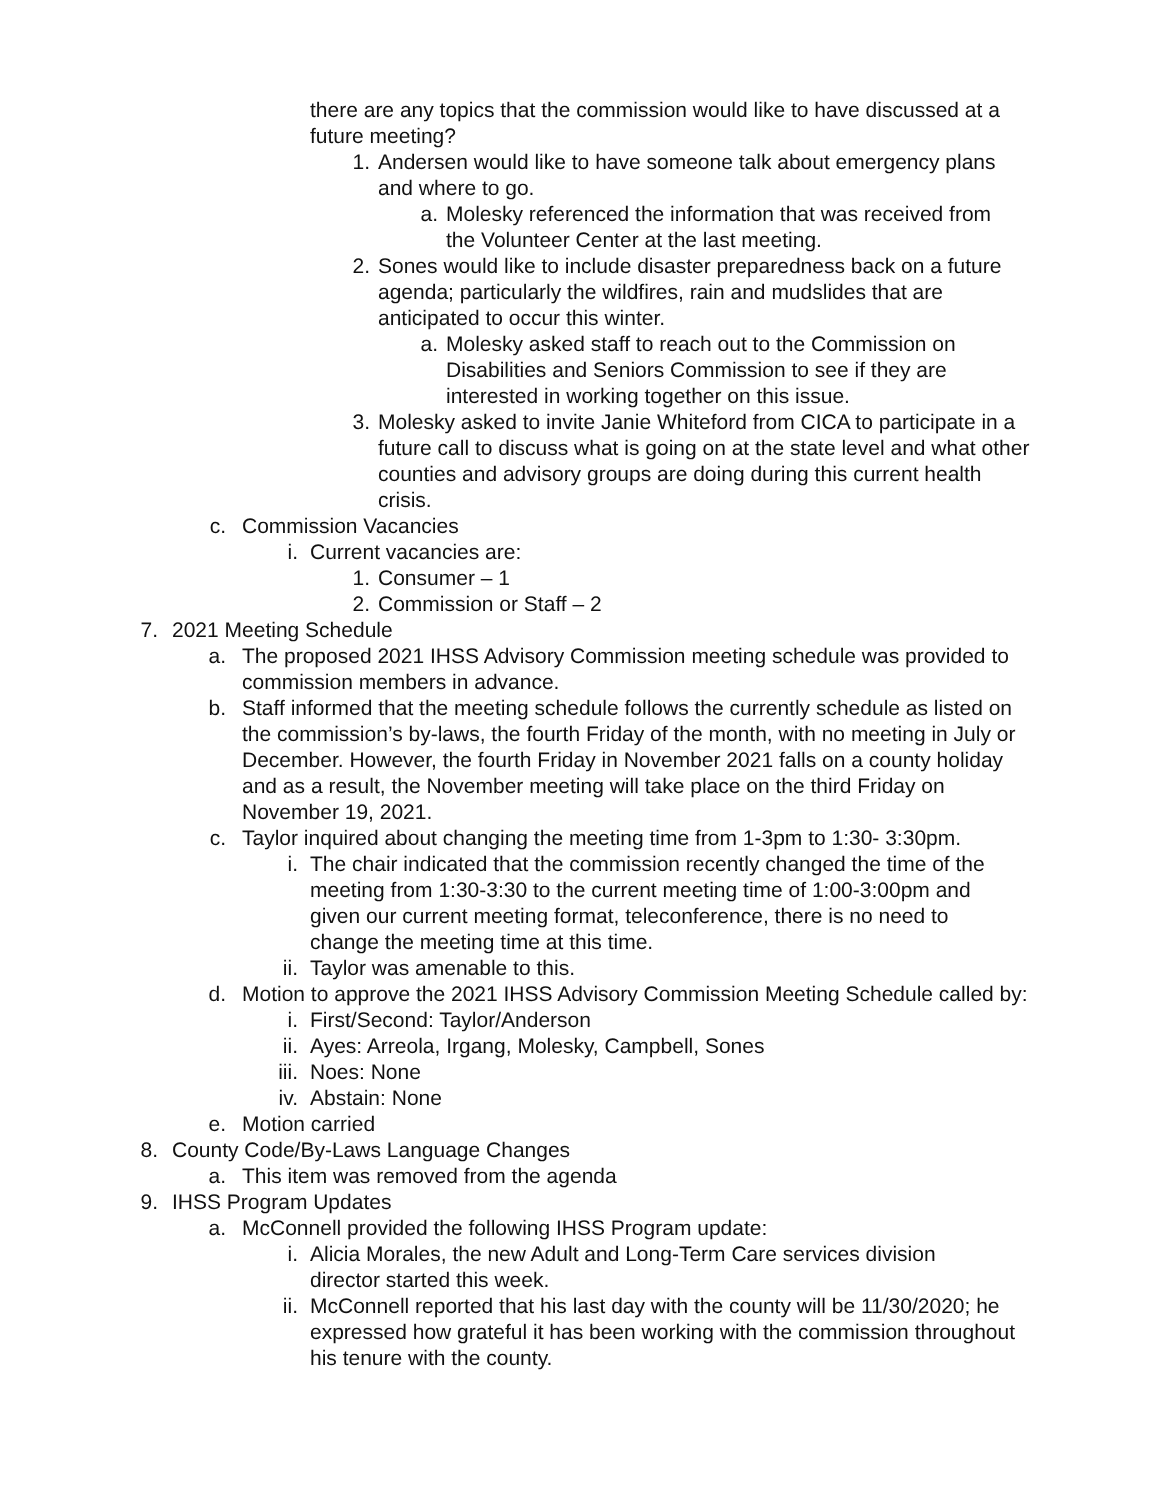there are any topics that the commission would like to have discussed at a future meeting?
1. Andersen would like to have someone talk about emergency plans and where to go.
a. Molesky referenced the information that was received from the Volunteer Center at the last meeting.
2. Sones would like to include disaster preparedness back on a future agenda; particularly the wildfires, rain and mudslides that are anticipated to occur this winter.
a. Molesky asked staff to reach out to the Commission on Disabilities and Seniors Commission to see if they are interested in working together on this issue.
3. Molesky asked to invite Janie Whiteford from CICA to participate in a future call to discuss what is going on at the state level and what other counties and advisory groups are doing during this current health crisis.
c. Commission Vacancies
i. Current vacancies are:
1. Consumer – 1
2. Commission or Staff – 2
7. 2021 Meeting Schedule
a. The proposed 2021 IHSS Advisory Commission meeting schedule was provided to commission members in advance.
b. Staff informed that the meeting schedule follows the currently schedule as listed on the commission’s by-laws, the fourth Friday of the month, with no meeting in July or December. However, the fourth Friday in November 2021 falls on a county holiday and as a result, the November meeting will take place on the third Friday on November 19, 2021.
c. Taylor inquired about changing the meeting time from 1-3pm to 1:30- 3:30pm.
i. The chair indicated that the commission recently changed the time of the meeting from 1:30-3:30 to the current meeting time of 1:00-3:00pm and given our current meeting format, teleconference, there is no need to change the meeting time at this time.
ii. Taylor was amenable to this.
d. Motion to approve the 2021 IHSS Advisory Commission Meeting Schedule called by:
i. First/Second: Taylor/Anderson
ii. Ayes: Arreola, Irgang, Molesky, Campbell, Sones
iii. Noes: None
iv. Abstain: None
e. Motion carried
8. County Code/By-Laws Language Changes
a. This item was removed from the agenda
9. IHSS Program Updates
a. McConnell provided the following IHSS Program update:
i. Alicia Morales, the new Adult and Long-Term Care services division director started this week.
ii. McConnell reported that his last day with the county will be 11/30/2020; he expressed how grateful it has been working with the commission throughout his tenure with the county.